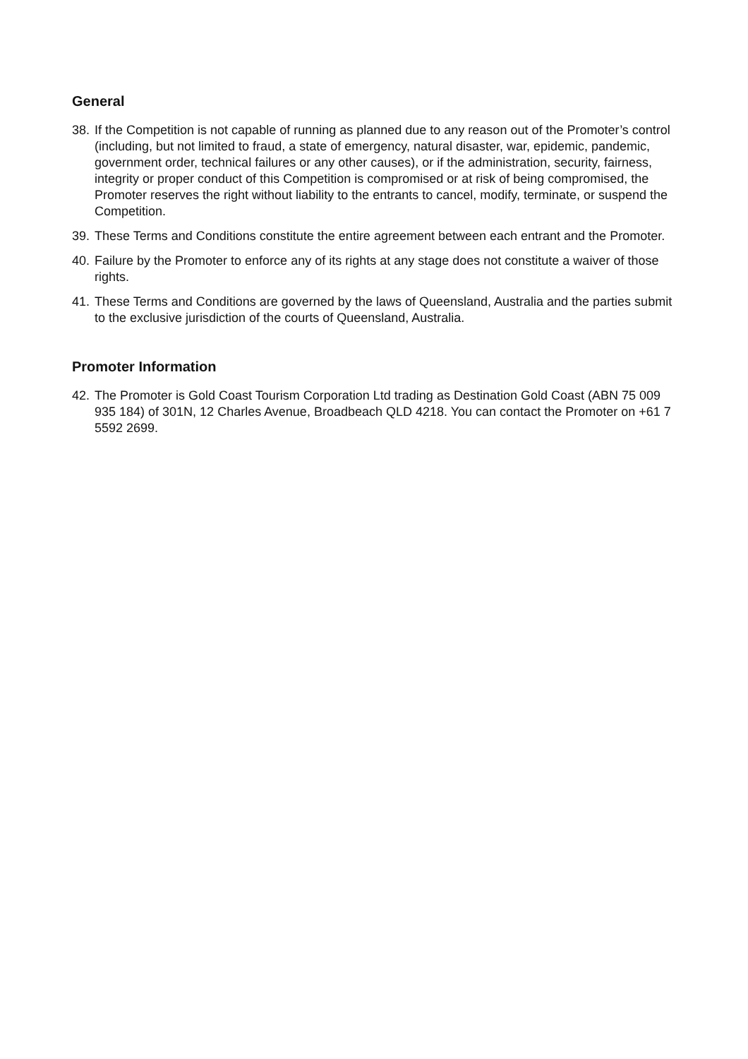General
38. If the Competition is not capable of running as planned due to any reason out of the Promoter’s control (including, but not limited to fraud, a state of emergency, natural disaster, war, epidemic, pandemic, government order, technical failures or any other causes), or if the administration, security, fairness, integrity or proper conduct of this Competition is compromised or at risk of being compromised, the Promoter reserves the right without liability to the entrants to cancel, modify, terminate, or suspend the Competition.
39. These Terms and Conditions constitute the entire agreement between each entrant and the Promoter.
40. Failure by the Promoter to enforce any of its rights at any stage does not constitute a waiver of those rights.
41. These Terms and Conditions are governed by the laws of Queensland, Australia and the parties submit to the exclusive jurisdiction of the courts of Queensland, Australia.
Promoter Information
42. The Promoter is Gold Coast Tourism Corporation Ltd trading as Destination Gold Coast (ABN 75 009 935 184) of 301N, 12 Charles Avenue, Broadbeach QLD 4218. You can contact the Promoter on +61 7 5592 2699.